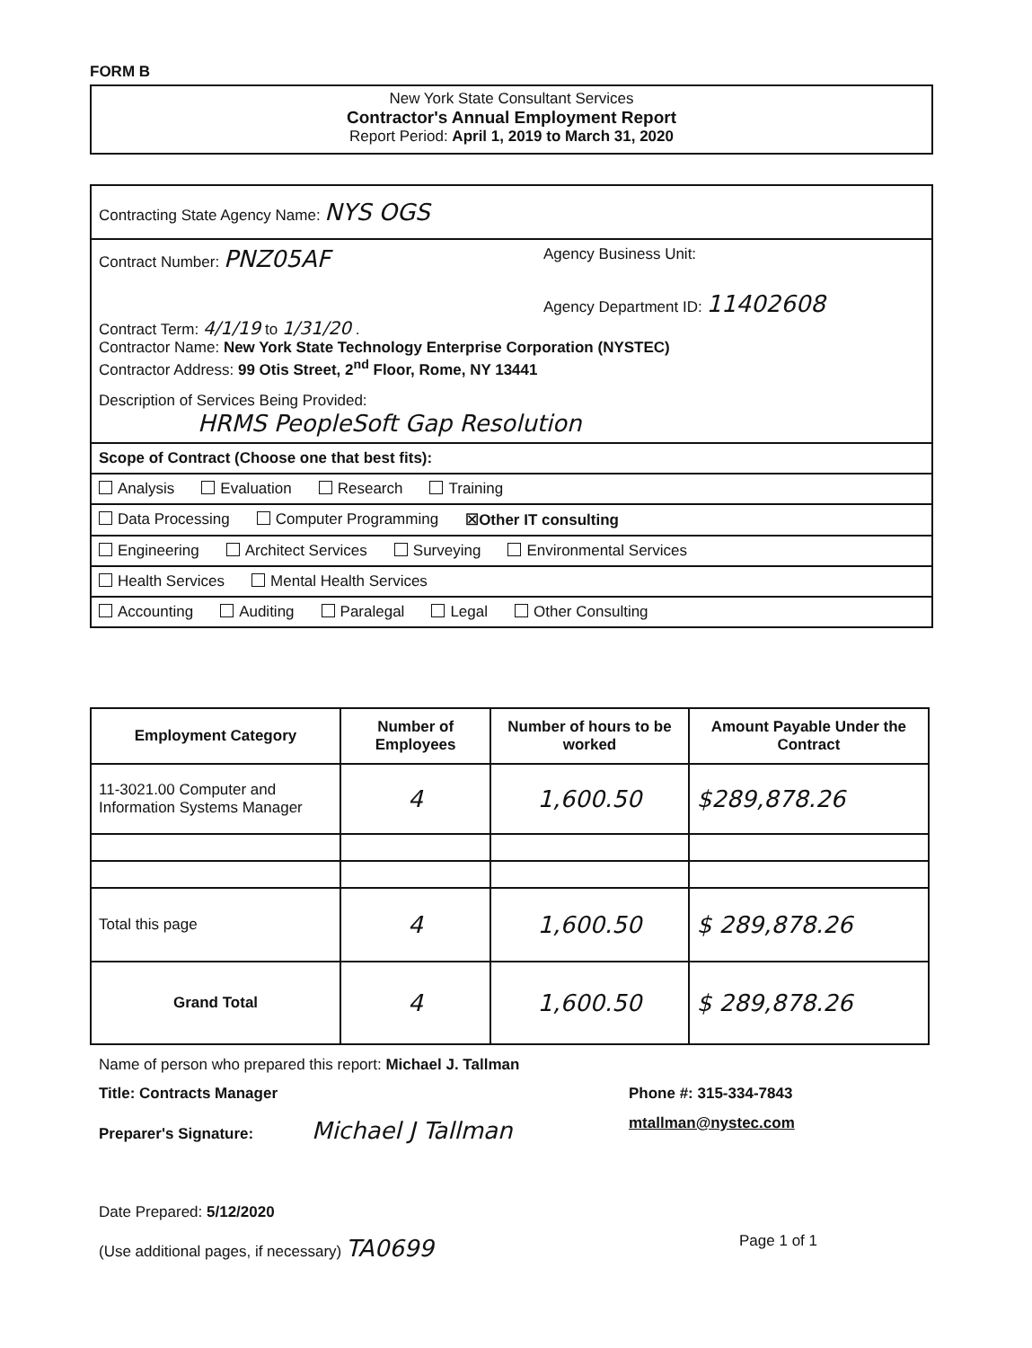FORM B
New York State Consultant Services
Contractor's Annual Employment Report
Report Period: April 1, 2019 to March 31, 2020
Contracting State Agency Name: NYS OGS
Contract Number: PNZ05AF Agency Business Unit:
Agency Department ID: 11402608
Contract Term: 4/1/19 to 1/31/20 .
Contractor Name: New York State Technology Enterprise Corporation (NYSTEC)
Contractor Address: 99 Otis Street, 2<sup>nd</sup> Floor, Rome, NY 13441
Description of Services Being Provided:
HRMS PeopleSoft Gap Resolution
Scope of Contract (Choose one that best fits):
Analysis Evaluation Research Training
Data Processing Computer Programming ☒Other IT consulting
Engineering Architect Services Surveying Environmental Services
Health Services Mental Health Services
Accounting Auditing Paralegal Legal Other Consulting
| Employment Category | Number of Employees | Number of hours to be worked | Amount Payable Under the Contract |
| --- | --- | --- | --- |
| 11-3021.00 Computer and Information Systems Manager | 4 | 1,600.50 | $289,878.26 |
| Total this page | 4 | 1,600.50 | $ 289,878.26 |
| Grand Total | 4 | 1,600.50 | $ 289,878.26 |
Name of person who prepared this report: Michael J. Tallman
Title: Contracts Manager
Preparer's Signature: Michael J Tallman
Phone #: 315-334-7843
mtallman@nystec.com
Date Prepared: 5/12/2020
(Use additional pages, if necessary) TA0699 Page 1 of 1